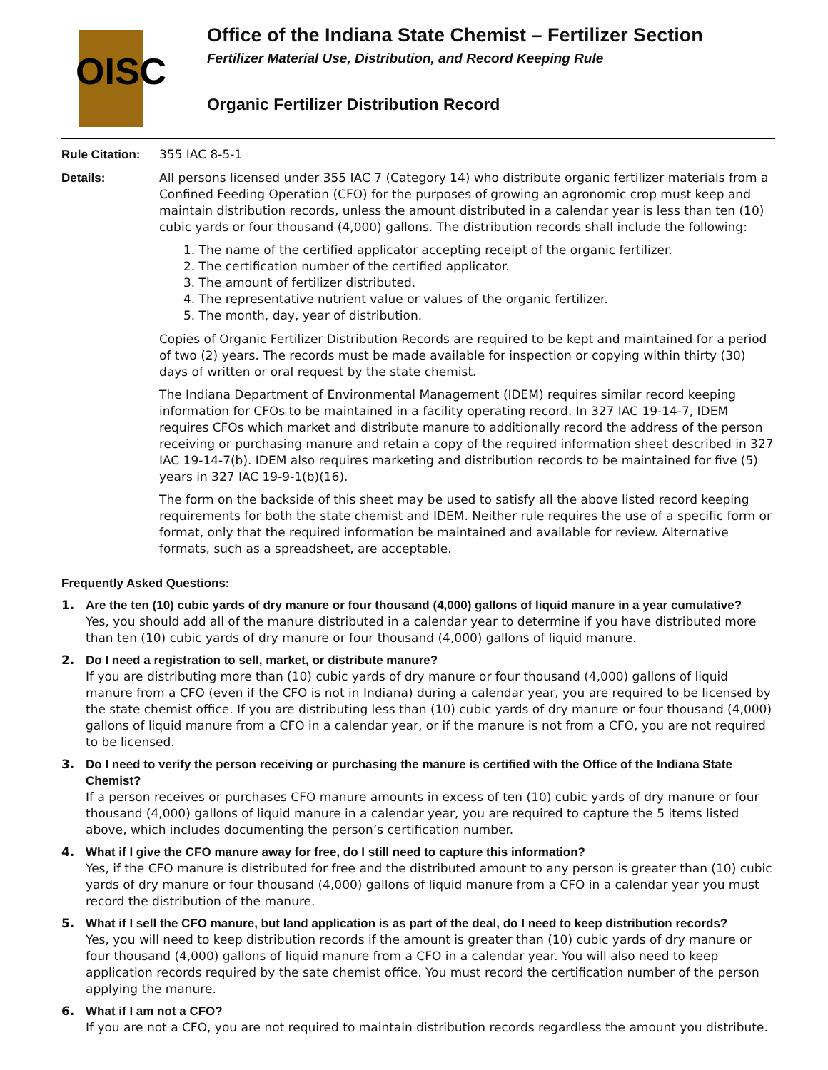OISC
Office of the Indiana State Chemist – Fertilizer Section
Fertilizer Material Use, Distribution, and Record Keeping Rule
Organic Fertilizer Distribution Record
Rule Citation:
355 IAC 8-5-1
Details: All persons licensed under 355 IAC 7 (Category 14) who distribute organic fertilizer materials from a Confined Feeding Operation (CFO) for the purposes of growing an agronomic crop must keep and maintain distribution records, unless the amount distributed in a calendar year is less than ten (10) cubic yards or four thousand (4,000) gallons. The distribution records shall include the following:
1. The name of the certified applicator accepting receipt of the organic fertilizer.
2. The certification number of the certified applicator.
3. The amount of fertilizer distributed.
4. The representative nutrient value or values of the organic fertilizer.
5. The month, day, year of distribution.
Copies of Organic Fertilizer Distribution Records are required to be kept and maintained for a period of two (2) years. The records must be made available for inspection or copying within thirty (30) days of written or oral request by the state chemist.
The Indiana Department of Environmental Management (IDEM) requires similar record keeping information for CFOs to be maintained in a facility operating record. In 327 IAC 19-14-7, IDEM requires CFOs which market and distribute manure to additionally record the address of the person receiving or purchasing manure and retain a copy of the required information sheet described in 327 IAC 19-14-7(b). IDEM also requires marketing and distribution records to be maintained for five (5) years in 327 IAC 19-9-1(b)(16).
The form on the backside of this sheet may be used to satisfy all the above listed record keeping requirements for both the state chemist and IDEM. Neither rule requires the use of a specific form or format, only that the required information be maintained and available for review. Alternative formats, such as a spreadsheet, are acceptable.
Frequently Asked Questions:
1. Are the ten (10) cubic yards of dry manure or four thousand (4,000) gallons of liquid manure in a year cumulative?
Yes, you should add all of the manure distributed in a calendar year to determine if you have distributed more than ten (10) cubic yards of dry manure or four thousand (4,000) gallons of liquid manure.
2. Do I need a registration to sell, market, or distribute manure?
If you are distributing more than (10) cubic yards of dry manure or four thousand (4,000) gallons of liquid manure from a CFO (even if the CFO is not in Indiana) during a calendar year, you are required to be licensed by the state chemist office. If you are distributing less than (10) cubic yards of dry manure or four thousand (4,000) gallons of liquid manure from a CFO in a calendar year, or if the manure is not from a CFO, you are not required to be licensed.
3. Do I need to verify the person receiving or purchasing the manure is certified with the Office of the Indiana State Chemist?
If a person receives or purchases CFO manure amounts in excess of ten (10) cubic yards of dry manure or four thousand (4,000) gallons of liquid manure in a calendar year, you are required to capture the 5 items listed above, which includes documenting the person’s certification number.
4. What if I give the CFO manure away for free, do I still need to capture this information?
Yes, if the CFO manure is distributed for free and the distributed amount to any person is greater than (10) cubic yards of dry manure or four thousand (4,000) gallons of liquid manure from a CFO in a calendar year you must record the distribution of the manure.
5. What if I sell the CFO manure, but land application is as part of the deal, do I need to keep distribution records?
Yes, you will need to keep distribution records if the amount is greater than (10) cubic yards of dry manure or four thousand (4,000) gallons of liquid manure from a CFO in a calendar year. You will also need to keep application records required by the sate chemist office. You must record the certification number of the person applying the manure.
6. What if I am not a CFO?
If you are not a CFO, you are not required to maintain distribution records regardless the amount you distribute.